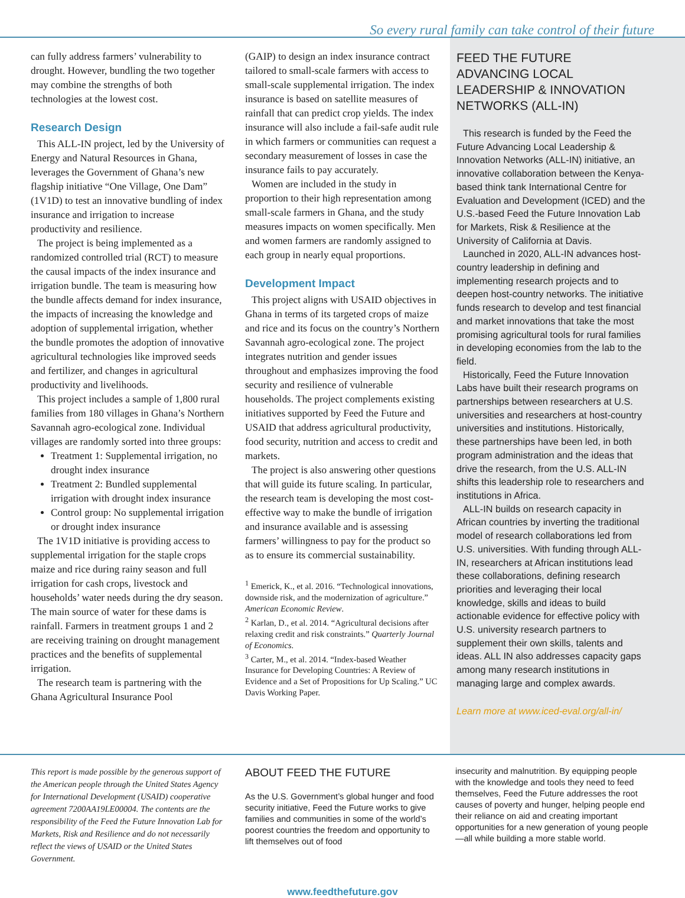So every rural family can take control of their future
can fully address farmers’ vulnerability to drought. However, bundling the two together may combine the strengths of both technologies at the lowest cost.
Research Design
This ALL-IN project, led by the University of Energy and Natural Resources in Ghana, leverages the Government of Ghana’s new flagship initiative “One Village, One Dam” (1V1D) to test an innovative bundling of index insurance and irrigation to increase productivity and resilience.
The project is being implemented as a randomized controlled trial (RCT) to measure the causal impacts of the index insurance and irrigation bundle. The team is measuring how the bundle affects demand for index insurance, the impacts of increasing the knowledge and adoption of supplemental irrigation, whether the bundle promotes the adoption of innovative agricultural technologies like improved seeds and fertilizer, and changes in agricultural productivity and livelihoods.
This project includes a sample of 1,800 rural families from 180 villages in Ghana’s Northern Savannah agro-ecological zone. Individual villages are randomly sorted into three groups:
Treatment 1: Supplemental irrigation, no drought index insurance
Treatment 2: Bundled supplemental irrigation with drought index insurance
Control group: No supplemental irrigation or drought index insurance
The 1V1D initiative is providing access to supplemental irrigation for the staple crops maize and rice during rainy season and full irrigation for cash crops, livestock and households’ water needs during the dry season. The main source of water for these dams is rainfall. Farmers in treatment groups 1 and 2 are receiving training on drought management practices and the benefits of supplemental irrigation.
The research team is partnering with the Ghana Agricultural Insurance Pool
(GAIP) to design an index insurance contract tailored to small-scale farmers with access to small-scale supplemental irrigation. The index insurance is based on satellite measures of rainfall that can predict crop yields. The index insurance will also include a fail-safe audit rule in which farmers or communities can request a secondary measurement of losses in case the insurance fails to pay accurately.
Women are included in the study in proportion to their high representation among small-scale farmers in Ghana, and the study measures impacts on women specifically. Men and women farmers are randomly assigned to each group in nearly equal proportions.
Development Impact
This project aligns with USAID objectives in Ghana in terms of its targeted crops of maize and rice and its focus on the country’s Northern Savannah agro-ecological zone. The project integrates nutrition and gender issues throughout and emphasizes improving the food security and resilience of vulnerable households. The project complements existing initiatives supported by Feed the Future and USAID that address agricultural productivity, food security, nutrition and access to credit and markets.
The project is also answering other questions that will guide its future scaling. In particular, the research team is developing the most cost-effective way to make the bundle of irrigation and insurance available and is assessing farmers’ willingness to pay for the product so as to ensure its commercial sustainability.
<sup>1</sup> Emerick, K., et al. 2016. “Technological innovations, downside risk, and the modernization of agriculture.” American Economic Review.
<sup>2</sup> Karlan, D., et al. 2014. “Agricultural decisions after relaxing credit and risk constraints.” Quarterly Journal of Economics.
<sup>3</sup> Carter, M., et al. 2014. “Index-based Weather Insurance for Developing Countries: A Review of Evidence and a Set of Propositions for Up Scaling.” UC Davis Working Paper.
FEED THE FUTURE ADVANCING LOCAL LEADERSHIP & INNOVATION NETWORKS (ALL-IN)
This research is funded by the Feed the Future Advancing Local Leadership & Innovation Networks (ALL-IN) initiative, an innovative collaboration between the Kenya-based think tank International Centre for Evaluation and Development (ICED) and the U.S.-based Feed the Future Innovation Lab for Markets, Risk & Resilience at the University of California at Davis.
Launched in 2020, ALL-IN advances host-country leadership in defining and implementing research projects and to deepen host-country networks. The initiative funds research to develop and test financial and market innovations that take the most promising agricultural tools for rural families in developing economies from the lab to the field.
Historically, Feed the Future Innovation Labs have built their research programs on partnerships between researchers at U.S. universities and researchers at host-country universities and institutions. Historically, these partnerships have been led, in both program administration and the ideas that drive the research, from the U.S. ALL-IN shifts this leadership role to researchers and institutions in Africa.
ALL-IN builds on research capacity in African countries by inverting the traditional model of research collaborations led from U.S. universities. With funding through ALL-IN, researchers at African institutions lead these collaborations, defining research priorities and leveraging their local knowledge, skills and ideas to build actionable evidence for effective policy with U.S. university research partners to supplement their own skills, talents and ideas. ALL IN also addresses capacity gaps among many research institutions in managing large and complex awards.
Learn more at www.iced-eval.org/all-in/
This report is made possible by the generous support of the American people through the United States Agency for International Development (USAID) cooperative agreement 7200AA19LE00004. The contents are the responsibility of the Feed the Future Innovation Lab for Markets, Risk and Resilience and do not necessarily reflect the views of USAID or the United States Government.
ABOUT FEED THE FUTURE
As the U.S. Government’s global hunger and food security initiative, Feed the Future works to give families and communities in some of the world’s poorest countries the freedom and opportunity to lift themselves out of food
insecurity and malnutrition. By equipping people with the knowledge and tools they need to feed themselves, Feed the Future addresses the root causes of poverty and hunger, helping people end their reliance on aid and creating important opportunities for a new generation of young people—all while building a more stable world.
www.feedthefuture.gov